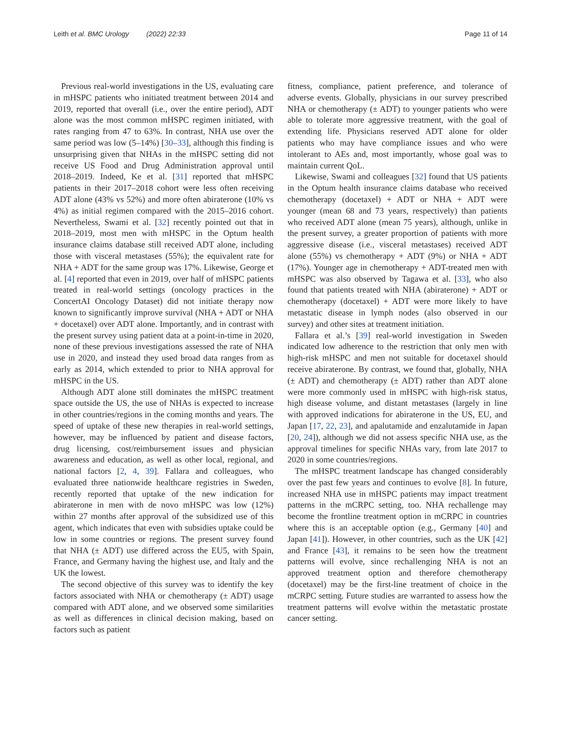Leith et al. BMC Urology (2022) 22:33 Page 11 of 14
Previous real-world investigations in the US, evaluating care in mHSPC patients who initiated treatment between 2014 and 2019, reported that overall (i.e., over the entire period), ADT alone was the most common mHSPC regimen initiated, with rates ranging from 47 to 63%. In contrast, NHA use over the same period was low (5–14%) [30–33], although this finding is unsurprising given that NHAs in the mHSPC setting did not receive US Food and Drug Administration approval until 2018–2019. Indeed, Ke et al. [31] reported that mHSPC patients in their 2017–2018 cohort were less often receiving ADT alone (43% vs 52%) and more often abiraterone (10% vs 4%) as initial regimen compared with the 2015–2016 cohort. Nevertheless, Swami et al. [32] recently pointed out that in 2018–2019, most men with mHSPC in the Optum health insurance claims database still received ADT alone, including those with visceral metastases (55%); the equivalent rate for NHA + ADT for the same group was 17%. Likewise, George et al. [4] reported that even in 2019, over half of mHSPC patients treated in real-world settings (oncology practices in the ConcertAI Oncology Dataset) did not initiate therapy now known to significantly improve survival (NHA + ADT or NHA + docetaxel) over ADT alone. Importantly, and in contrast with the present survey using patient data at a point-in-time in 2020, none of these previous investigations assessed the rate of NHA use in 2020, and instead they used broad data ranges from as early as 2014, which extended to prior to NHA approval for mHSPC in the US.
Although ADT alone still dominates the mHSPC treatment space outside the US, the use of NHAs is expected to increase in other countries/regions in the coming months and years. The speed of uptake of these new therapies in real-world settings, however, may be influenced by patient and disease factors, drug licensing, cost/reimbursement issues and physician awareness and education, as well as other local, regional, and national factors [2, 4, 39]. Fallara and colleagues, who evaluated three nationwide healthcare registries in Sweden, recently reported that uptake of the new indication for abiraterone in men with de novo mHSPC was low (12%) within 27 months after approval of the subsidized use of this agent, which indicates that even with subsidies uptake could be low in some countries or regions. The present survey found that NHA (± ADT) use differed across the EU5, with Spain, France, and Germany having the highest use, and Italy and the UK the lowest.
The second objective of this survey was to identify the key factors associated with NHA or chemotherapy (± ADT) usage compared with ADT alone, and we observed some similarities as well as differences in clinical decision making, based on factors such as patient
fitness, compliance, patient preference, and tolerance of adverse events. Globally, physicians in our survey prescribed NHA or chemotherapy (± ADT) to younger patients who were able to tolerate more aggressive treatment, with the goal of extending life. Physicians reserved ADT alone for older patients who may have compliance issues and who were intolerant to AEs and, most importantly, whose goal was to maintain current QoL.
Likewise, Swami and colleagues [32] found that US patients in the Optum health insurance claims database who received chemotherapy (docetaxel) + ADT or NHA + ADT were younger (mean 68 and 73 years, respectively) than patients who received ADT alone (mean 75 years), although, unlike in the present survey, a greater proportion of patients with more aggressive disease (i.e., visceral metastases) received ADT alone (55%) vs chemotherapy + ADT (9%) or NHA + ADT (17%). Younger age in chemotherapy + ADT-treated men with mHSPC was also observed by Tagawa et al. [33], who also found that patients treated with NHA (abiraterone) + ADT or chemotherapy (docetaxel) + ADT were more likely to have metastatic disease in lymph nodes (also observed in our survey) and other sites at treatment initiation.
Fallara et al.’s [39] real-world investigation in Sweden indicated low adherence to the restriction that only men with high-risk mHSPC and men not suitable for docetaxel should receive abiraterone. By contrast, we found that, globally, NHA (± ADT) and chemotherapy (± ADT) rather than ADT alone were more commonly used in mHSPC with high-risk status, high disease volume, and distant metastases (largely in line with approved indications for abiraterone in the US, EU, and Japan [17, 22, 23], and apalutamide and enzalutamide in Japan [20, 24]), although we did not assess specific NHA use, as the approval timelines for specific NHAs vary, from late 2017 to 2020 in some countries/regions.
The mHSPC treatment landscape has changed considerably over the past few years and continues to evolve [8]. In future, increased NHA use in mHSPC patients may impact treatment patterns in the mCRPC setting, too. NHA rechallenge may become the frontline treatment option in mCRPC in countries where this is an acceptable option (e.g., Germany [40] and Japan [41]). However, in other countries, such as the UK [42] and France [43], it remains to be seen how the treatment patterns will evolve, since rechallenging NHA is not an approved treatment option and therefore chemotherapy (docetaxel) may be the first-line treatment of choice in the mCRPC setting. Future studies are warranted to assess how the treatment patterns will evolve within the metastatic prostate cancer setting.